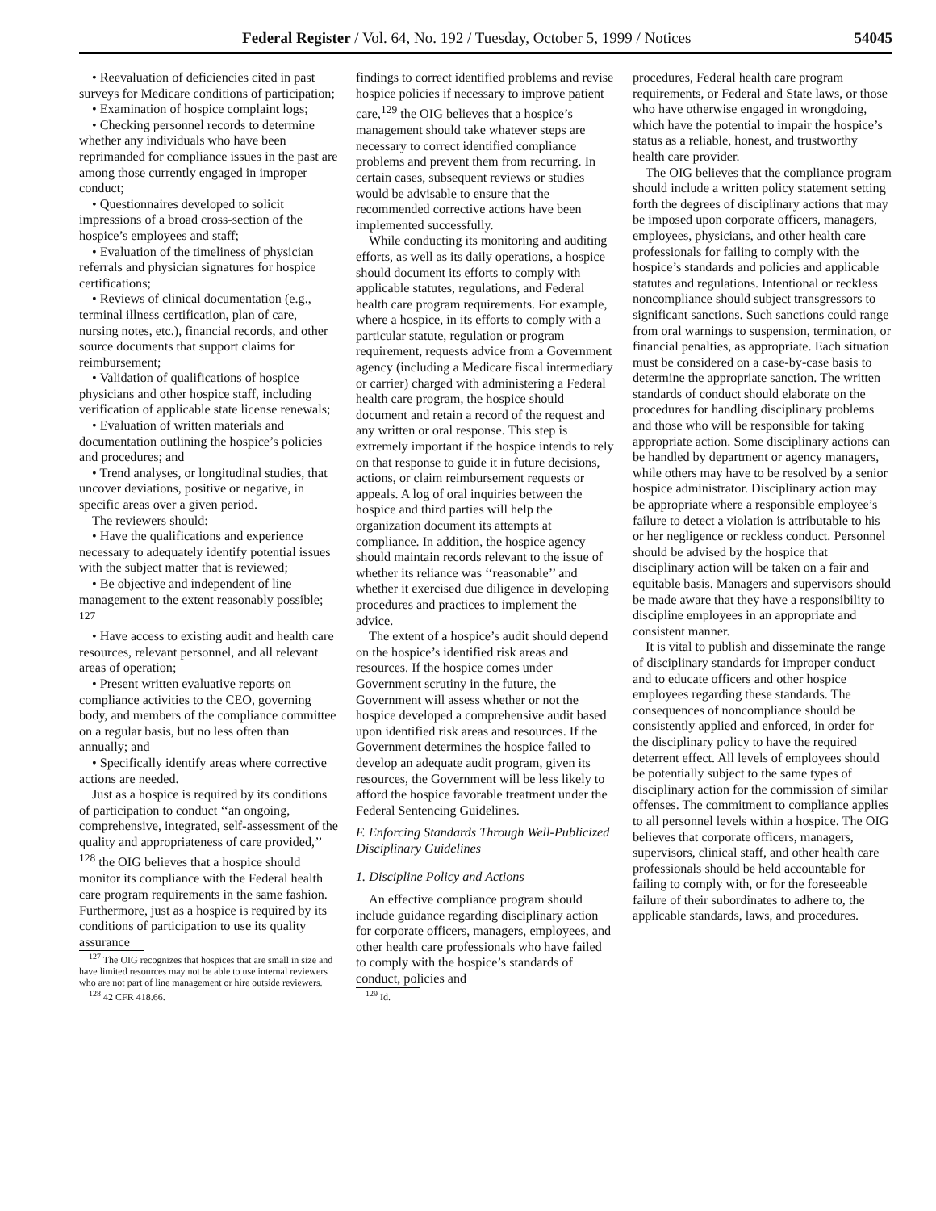Federal Register / Vol. 64, No. 192 / Tuesday, October 5, 1999 / Notices 54045
• Reevaluation of deficiencies cited in past surveys for Medicare conditions of participation;
• Examination of hospice complaint logs;
• Checking personnel records to determine whether any individuals who have been reprimanded for compliance issues in the past are among those currently engaged in improper conduct;
• Questionnaires developed to solicit impressions of a broad cross-section of the hospice’s employees and staff;
• Evaluation of the timeliness of physician referrals and physician signatures for hospice certifications;
• Reviews of clinical documentation (e.g., terminal illness certification, plan of care, nursing notes, etc.), financial records, and other source documents that support claims for reimbursement;
• Validation of qualifications of hospice physicians and other hospice staff, including verification of applicable state license renewals;
• Evaluation of written materials and documentation outlining the hospice’s policies and procedures; and
• Trend analyses, or longitudinal studies, that uncover deviations, positive or negative, in specific areas over a given period.
The reviewers should:
• Have the qualifications and experience necessary to adequately identify potential issues with the subject matter that is reviewed;
• Be objective and independent of line management to the extent reasonably possible; <sup>127</sup>
• Have access to existing audit and health care resources, relevant personnel, and all relevant areas of operation;
• Present written evaluative reports on compliance activities to the CEO, governing body, and members of the compliance committee on a regular basis, but no less often than annually; and
• Specifically identify areas where corrective actions are needed.
Just as a hospice is required by its conditions of participation to conduct ‘‘an ongoing, comprehensive, integrated, self-assessment of the quality and appropriateness of care provided,’’ <sup>128</sup> the OIG believes that a hospice should monitor its compliance with the Federal health care program requirements in the same fashion. Furthermore, just as a hospice is required by its conditions of participation to use its quality assurance
<sup>127</sup> The OIG recognizes that hospices that are small in size and have limited resources may not be able to use internal reviewers who are not part of line management or hire outside reviewers.
<sup>128</sup> 42 CFR 418.66.
findings to correct identified problems and revise hospice policies if necessary to improve patient care,<sup>129</sup> the OIG believes that a hospice’s management should take whatever steps are necessary to correct identified compliance problems and prevent them from recurring. In certain cases, subsequent reviews or studies would be advisable to ensure that the recommended corrective actions have been implemented successfully.
While conducting its monitoring and auditing efforts, as well as its daily operations, a hospice should document its efforts to comply with applicable statutes, regulations, and Federal health care program requirements. For example, where a hospice, in its efforts to comply with a particular statute, regulation or program requirement, requests advice from a Government agency (including a Medicare fiscal intermediary or carrier) charged with administering a Federal health care program, the hospice should document and retain a record of the request and any written or oral response. This step is extremely important if the hospice intends to rely on that response to guide it in future decisions, actions, or claim reimbursement requests or appeals. A log of oral inquiries between the hospice and third parties will help the organization document its attempts at compliance. In addition, the hospice agency should maintain records relevant to the issue of whether its reliance was ‘‘reasonable’’ and whether it exercised due diligence in developing procedures and practices to implement the advice.
The extent of a hospice’s audit should depend on the hospice’s identified risk areas and resources. If the hospice comes under Government scrutiny in the future, the Government will assess whether or not the hospice developed a comprehensive audit based upon identified risk areas and resources. If the Government determines the hospice failed to develop an adequate audit program, given its resources, the Government will be less likely to afford the hospice favorable treatment under the Federal Sentencing Guidelines.
F. Enforcing Standards Through Well-Publicized Disciplinary Guidelines
1. Discipline Policy and Actions
An effective compliance program should include guidance regarding disciplinary action for corporate officers, managers, employees, and other health care professionals who have failed to comply with the hospice’s standards of conduct, policies and
<sup>129</sup> Id.
procedures, Federal health care program requirements, or Federal and State laws, or those who have otherwise engaged in wrongdoing, which have the potential to impair the hospice’s status as a reliable, honest, and trustworthy health care provider.
The OIG believes that the compliance program should include a written policy statement setting forth the degrees of disciplinary actions that may be imposed upon corporate officers, managers, employees, physicians, and other health care professionals for failing to comply with the hospice’s standards and policies and applicable statutes and regulations. Intentional or reckless noncompliance should subject transgressors to significant sanctions. Such sanctions could range from oral warnings to suspension, termination, or financial penalties, as appropriate. Each situation must be considered on a case-by-case basis to determine the appropriate sanction. The written standards of conduct should elaborate on the procedures for handling disciplinary problems and those who will be responsible for taking appropriate action. Some disciplinary actions can be handled by department or agency managers, while others may have to be resolved by a senior hospice administrator. Disciplinary action may be appropriate where a responsible employee’s failure to detect a violation is attributable to his or her negligence or reckless conduct. Personnel should be advised by the hospice that disciplinary action will be taken on a fair and equitable basis. Managers and supervisors should be made aware that they have a responsibility to discipline employees in an appropriate and consistent manner.
It is vital to publish and disseminate the range of disciplinary standards for improper conduct and to educate officers and other hospice employees regarding these standards. The consequences of noncompliance should be consistently applied and enforced, in order for the disciplinary policy to have the required deterrent effect. All levels of employees should be potentially subject to the same types of disciplinary action for the commission of similar offenses. The commitment to compliance applies to all personnel levels within a hospice. The OIG believes that corporate officers, managers, supervisors, clinical staff, and other health care professionals should be held accountable for failing to comply with, or for the foreseeable failure of their subordinates to adhere to, the applicable standards, laws, and procedures.